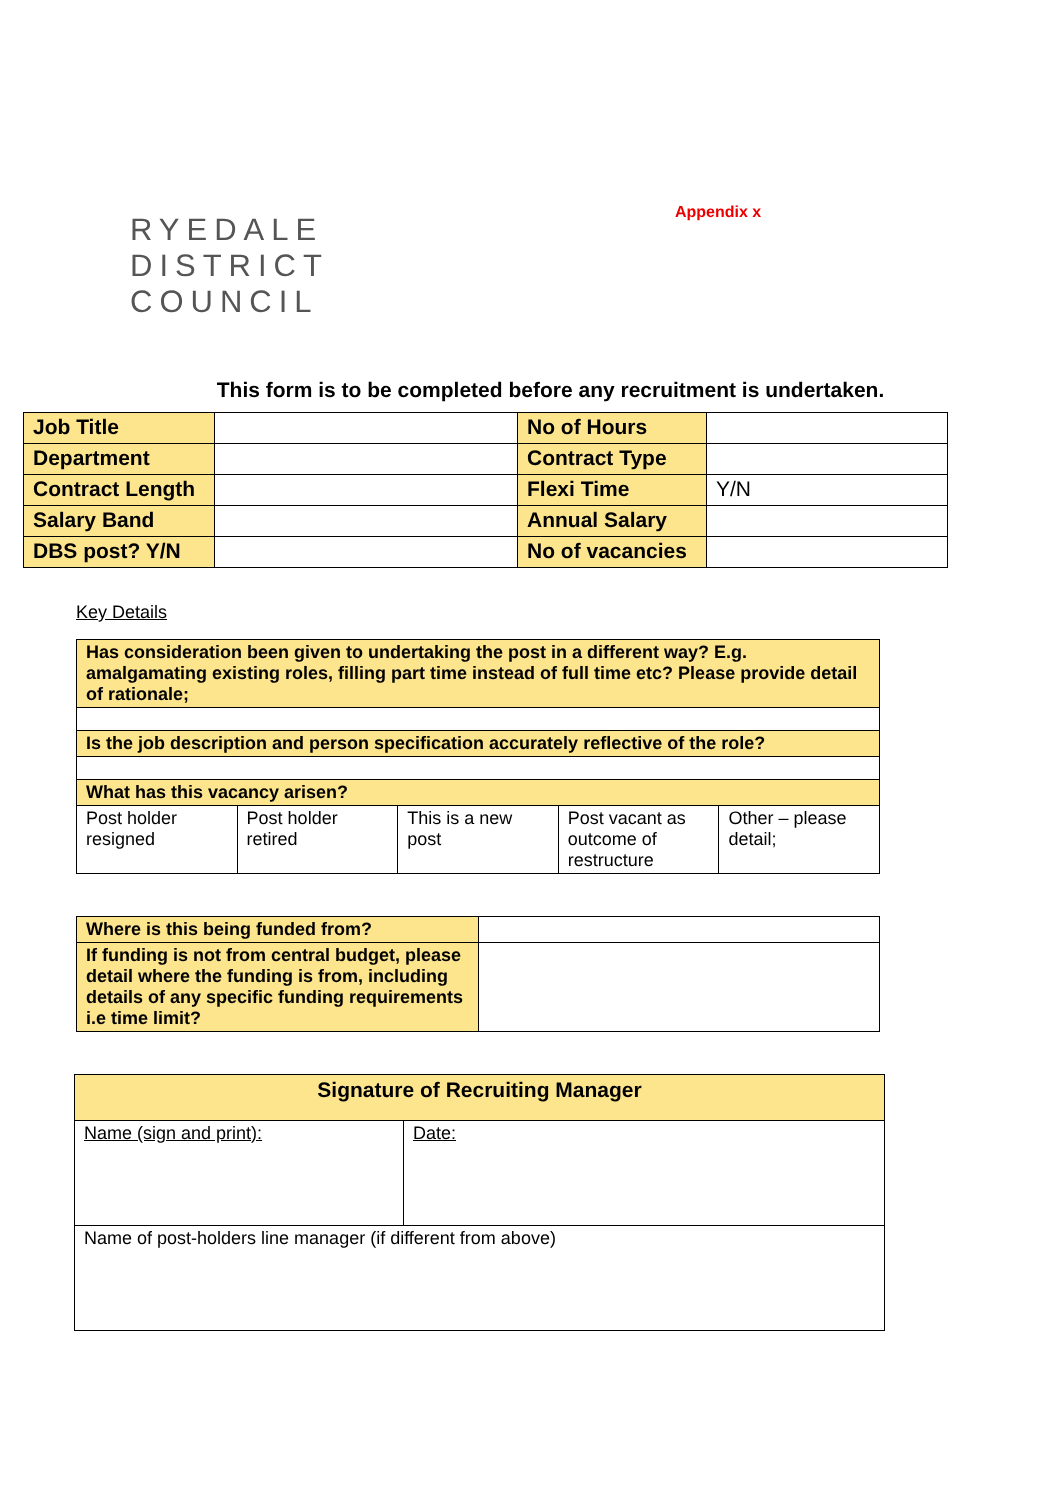RYEDALE
DISTRICT
COUNCIL
Appendix x
This form is to be completed before any recruitment is undertaken.
| Job Title | | No of Hours | |
| Department | | Contract Type | |
| Contract Length | | Flexi Time | Y/N |
| Salary Band | | Annual Salary | |
| DBS post? Y/N | | No of vacancies | |
Key Details
| Has consideration been given to undertaking the post in a different way? E.g. amalgamating existing roles, filling part time instead of full time etc? Please provide detail of rationale; | | | | |
| Is the job description and person specification accurately reflective of the role? | | | | |
| What has this vacancy arisen? | | | | |
| Post holder resigned | Post holder retired | This is a new post | Post vacant as outcome of restructure | Other – please detail; |
| Where is this being funded from? | |
| If funding is not from central budget, please detail where the funding is from, including details of any specific funding requirements i.e time limit? | |
| Signature of Recruiting Manager | |
| Name (sign and print): | Date: |
| Name of post-holders line manager (if different from above) | |